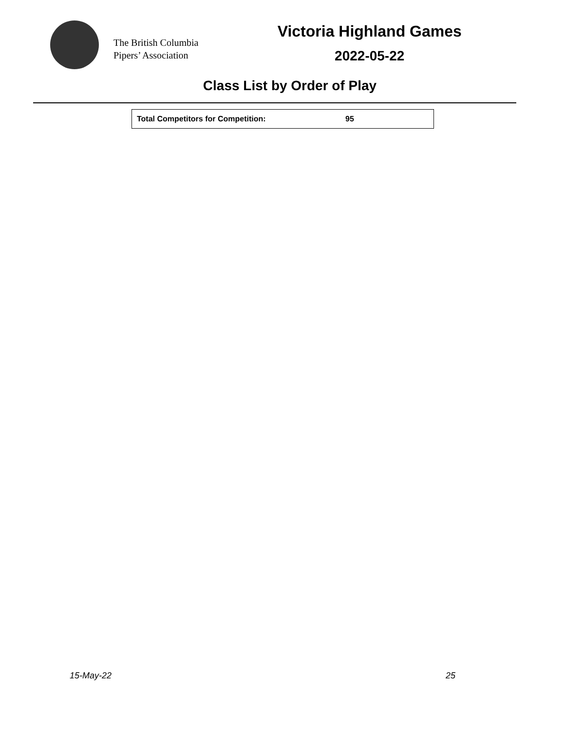The British Columbia
Pipers’ Association
Victoria Highland Games
2022-05-22
Class List by Order of Play
| Total Competitors for Competition: | 95 |
15-May-22 25